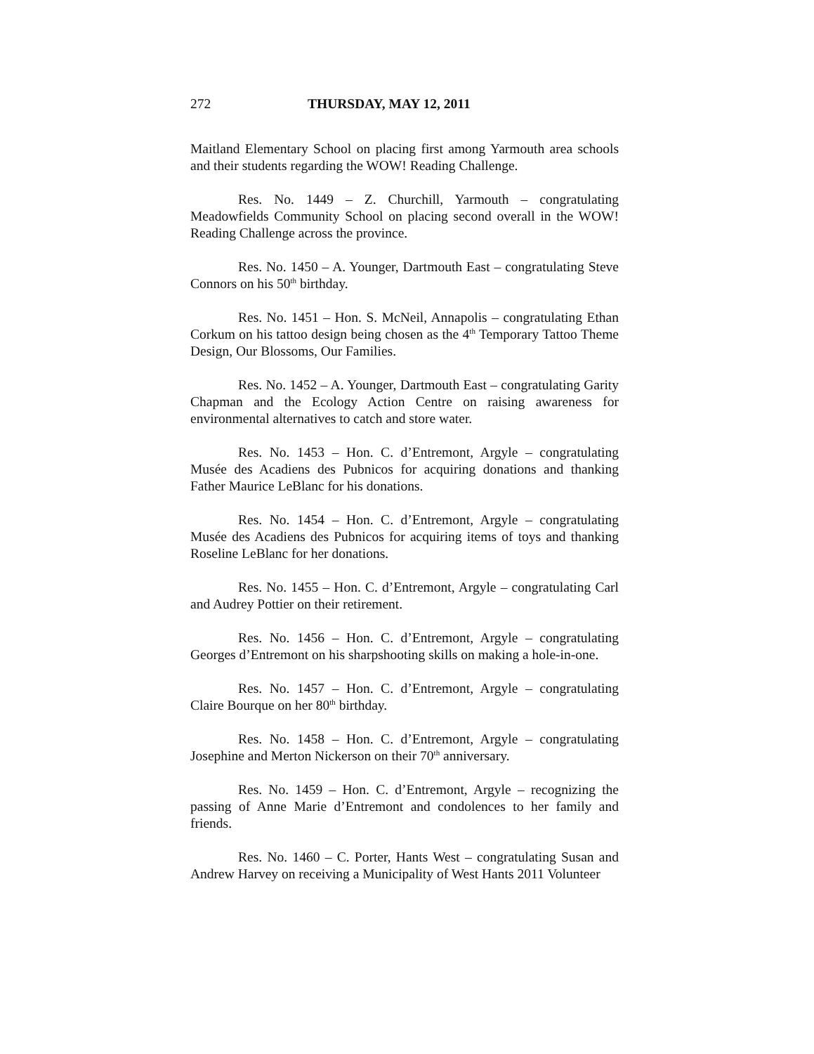272 THURSDAY, MAY 12, 2011
Maitland Elementary School on placing first among Yarmouth area schools and their students regarding the WOW! Reading Challenge.
Res. No. 1449 – Z. Churchill, Yarmouth – congratulating Meadowfields Community School on placing second overall in the WOW! Reading Challenge across the province.
Res. No. 1450 – A. Younger, Dartmouth East – congratulating Steve Connors on his 50<sup>th</sup> birthday.
Res. No. 1451 – Hon. S. McNeil, Annapolis – congratulating Ethan Corkum on his tattoo design being chosen as the 4<sup>th</sup> Temporary Tattoo Theme Design, Our Blossoms, Our Families.
Res. No. 1452 – A. Younger, Dartmouth East – congratulating Garity Chapman and the Ecology Action Centre on raising awareness for environmental alternatives to catch and store water.
Res. No. 1453 – Hon. C. d’Entremont, Argyle – congratulating Musée des Acadiens des Pubnicos for acquiring donations and thanking Father Maurice LeBlanc for his donations.
Res. No. 1454 – Hon. C. d’Entremont, Argyle – congratulating Musée des Acadiens des Pubnicos for acquiring items of toys and thanking Roseline LeBlanc for her donations.
Res. No. 1455 – Hon. C. d’Entremont, Argyle – congratulating Carl and Audrey Pottier on their retirement.
Res. No. 1456 – Hon. C. d’Entremont, Argyle – congratulating Georges d’Entremont on his sharpshooting skills on making a hole-in-one.
Res. No. 1457 – Hon. C. d’Entremont, Argyle – congratulating Claire Bourque on her 80<sup>th</sup> birthday.
Res. No. 1458 – Hon. C. d’Entremont, Argyle – congratulating Josephine and Merton Nickerson on their 70<sup>th</sup> anniversary.
Res. No. 1459 – Hon. C. d’Entremont, Argyle – recognizing the passing of Anne Marie d’Entremont and condolences to her family and friends.
Res. No. 1460 – C. Porter, Hants West – congratulating Susan and Andrew Harvey on receiving a Municipality of West Hants 2011 Volunteer